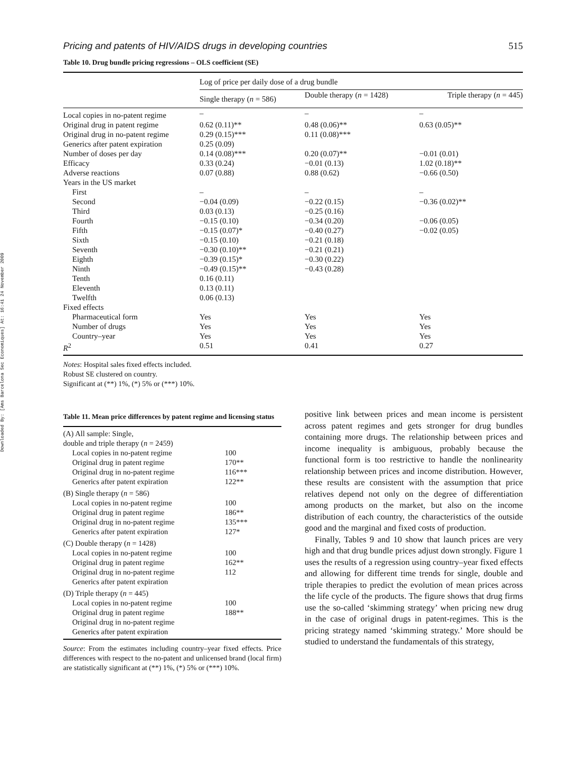Downloaded By: [Ams Barcelona Sec Economiques] At: 16:41 24 November 2009
Pricing and patents of HIV/AIDS drugs in developing countries 515
Table 10. Drug bundle pricing regressions – OLS coefficient (SE)
| | Log of price per daily dose of a drug bundle | | |
| --- | --- | --- | --- |
| | Single therapy ( n = 586) | Double therapy ( n = 1428) | Triple therapy ( n = 445) |
| Local copies in no-patent regime | – | – | – |
| Original drug in patent regime | 0.62 (0.11)** | 0.48 (0.06)** | 0.63 (0.05)** |
| Original drug in no-patent regime | 0.29 (0.15)*** | 0.11 (0.08)*** | |
| Generics after patent expiration | 0.25 (0.09) | | |
| Number of doses per day | 0.14 (0.08)*** | 0.20 (0.07)** | −0.01 (0.01) |
| Efficacy | 0.33 (0.24) | −0.01 (0.13) | 1.02 (0.18)** |
| Adverse reactions | 0.07 (0.88) | 0.88 (0.62) | −0.66 (0.50) |
| Years in the US market | | | |
| First | – | – | – |
| Second | −0.04 (0.09) | −0.22 (0.15) | −0.36 (0.02)** |
| Third | 0.03 (0.13) | −0.25 (0.16) | |
| Fourth | −0.15 (0.10) | −0.34 (0.20) | −0.06 (0.05) |
| Fifth | −0.15 (0.07)* | −0.40 (0.27) | −0.02 (0.05) |
| Sixth | −0.15 (0.10) | −0.21 (0.18) | |
| Seventh | −0.30 (0.10)** | −0.21 (0.21) | |
| Eighth | −0.39 (0.15)* | −0.30 (0.22) | |
| Ninth | −0.49 (0.15)** | −0.43 (0.28) | |
| Tenth | 0.16 (0.11) | | |
| Eleventh | 0.13 (0.11) | | |
| Twelfth | 0.06 (0.13) | | |
| Fixed effects | | | |
| Pharmaceutical form | Yes | Yes | Yes |
| Number of drugs | Yes | Yes | Yes |
| Country–year | Yes | Yes | Yes |
| R<sup>2</sup> | 0.51 | 0.41 | 0.27 |
Notes: Hospital sales fixed effects included.
Robust SE clustered on country.
Significant at (**) 1%, (*) 5% or (***) 10%.
Table 11. Mean price differences by patent regime and licensing status
| (A) All sample: Single, double and triple therapy ( n = 2459) | |
| Local copies in no-patent regime | 100 |
| Original drug in patent regime | 170** |
| Original drug in no-patent regime | 116*** |
| Generics after patent expiration | 122** |
| (B) Single therapy ( n = 586) | |
| Local copies in no-patent regime | 100 |
| Original drug in patent regime | 186** |
| Original drug in no-patent regime | 135*** |
| Generics after patent expiration | 127* |
| (C) Double therapy ( n = 1428) | |
| Local copies in no-patent regime | 100 |
| Original drug in patent regime | 162** |
| Original drug in no-patent regime | 112 |
| Generics after patent expiration | |
| (D) Triple therapy ( n = 445) | |
| Local copies in no-patent regime | 100 |
| Original drug in patent regime | 188** |
| Original drug in no-patent regime | |
| Generics after patent expiration | |
Source: From the estimates including country–year fixed effects. Price differences with respect to the no-patent and unlicensed brand (local firm) are statistically significant at (**) 1%, (*) 5% or (***) 10%.
positive link between prices and mean income is persistent across patent regimes and gets stronger for drug bundles containing more drugs. The relationship between prices and income inequality is ambiguous, probably because the functional form is too restrictive to handle the nonlinearity relationship between prices and income distribution. However, these results are consistent with the assumption that price relatives depend not only on the degree of differentiation among products on the market, but also on the income distribution of each country, the characteristics of the outside good and the marginal and fixed costs of production.
Finally, Tables 9 and 10 show that launch prices are very high and that drug bundle prices adjust down strongly. Figure 1 uses the results of a regression using country–year fixed effects and allowing for different time trends for single, double and triple therapies to predict the evolution of mean prices across the life cycle of the products. The figure shows that drug firms use the so-called ‘skimming strategy’ when pricing new drug in the case of original drugs in patent-regimes. This is the pricing strategy named ‘skimming strategy.’ More should be studied to understand the fundamentals of this strategy,